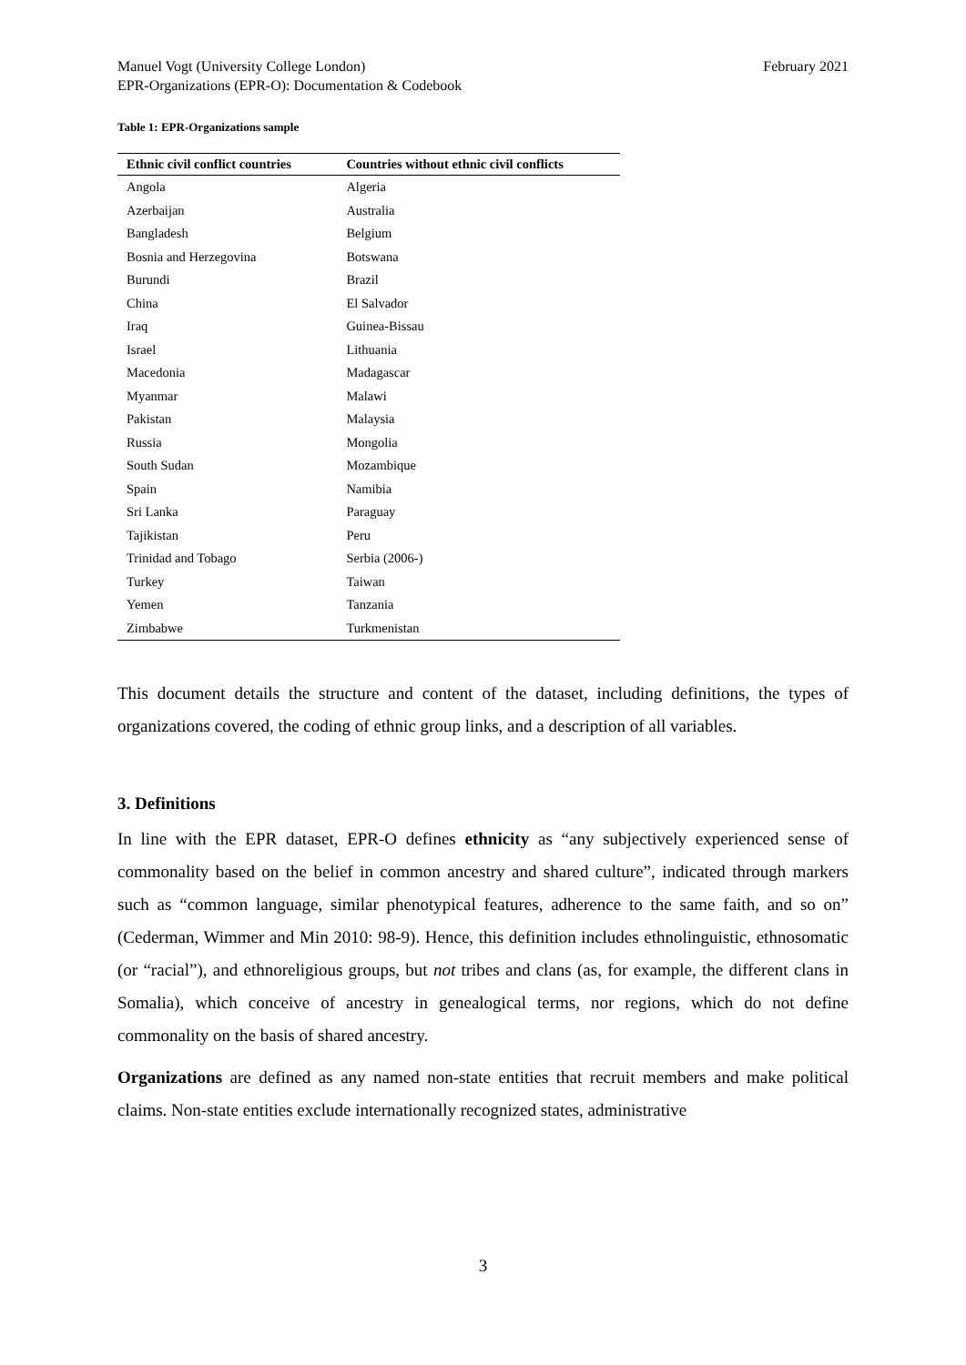Manuel Vogt (University College London)
EPR-Organizations (EPR-O): Documentation & Codebook
February 2021
Table 1: EPR-Organizations sample
| Ethnic civil conflict countries | Countries without ethnic civil conflicts |
| --- | --- |
| Angola | Algeria |
| Azerbaijan | Australia |
| Bangladesh | Belgium |
| Bosnia and Herzegovina | Botswana |
| Burundi | Brazil |
| China | El Salvador |
| Iraq | Guinea-Bissau |
| Israel | Lithuania |
| Macedonia | Madagascar |
| Myanmar | Malawi |
| Pakistan | Malaysia |
| Russia | Mongolia |
| South Sudan | Mozambique |
| Spain | Namibia |
| Sri Lanka | Paraguay |
| Tajikistan | Peru |
| Trinidad and Tobago | Serbia (2006-) |
| Turkey | Taiwan |
| Yemen | Tanzania |
| Zimbabwe | Turkmenistan |
This document details the structure and content of the dataset, including definitions, the types of organizations covered, the coding of ethnic group links, and a description of all variables.
3. Definitions
In line with the EPR dataset, EPR-O defines ethnicity as “any subjectively experienced sense of commonality based on the belief in common ancestry and shared culture”, indicated through markers such as “common language, similar phenotypical features, adherence to the same faith, and so on” (Cederman, Wimmer and Min 2010: 98-9). Hence, this definition includes ethnolinguistic, ethnosomatic (or “racial”), and ethnoreligious groups, but not tribes and clans (as, for example, the different clans in Somalia), which conceive of ancestry in genealogical terms, nor regions, which do not define commonality on the basis of shared ancestry.
Organizations are defined as any named non-state entities that recruit members and make political claims. Non-state entities exclude internationally recognized states, administrative
3